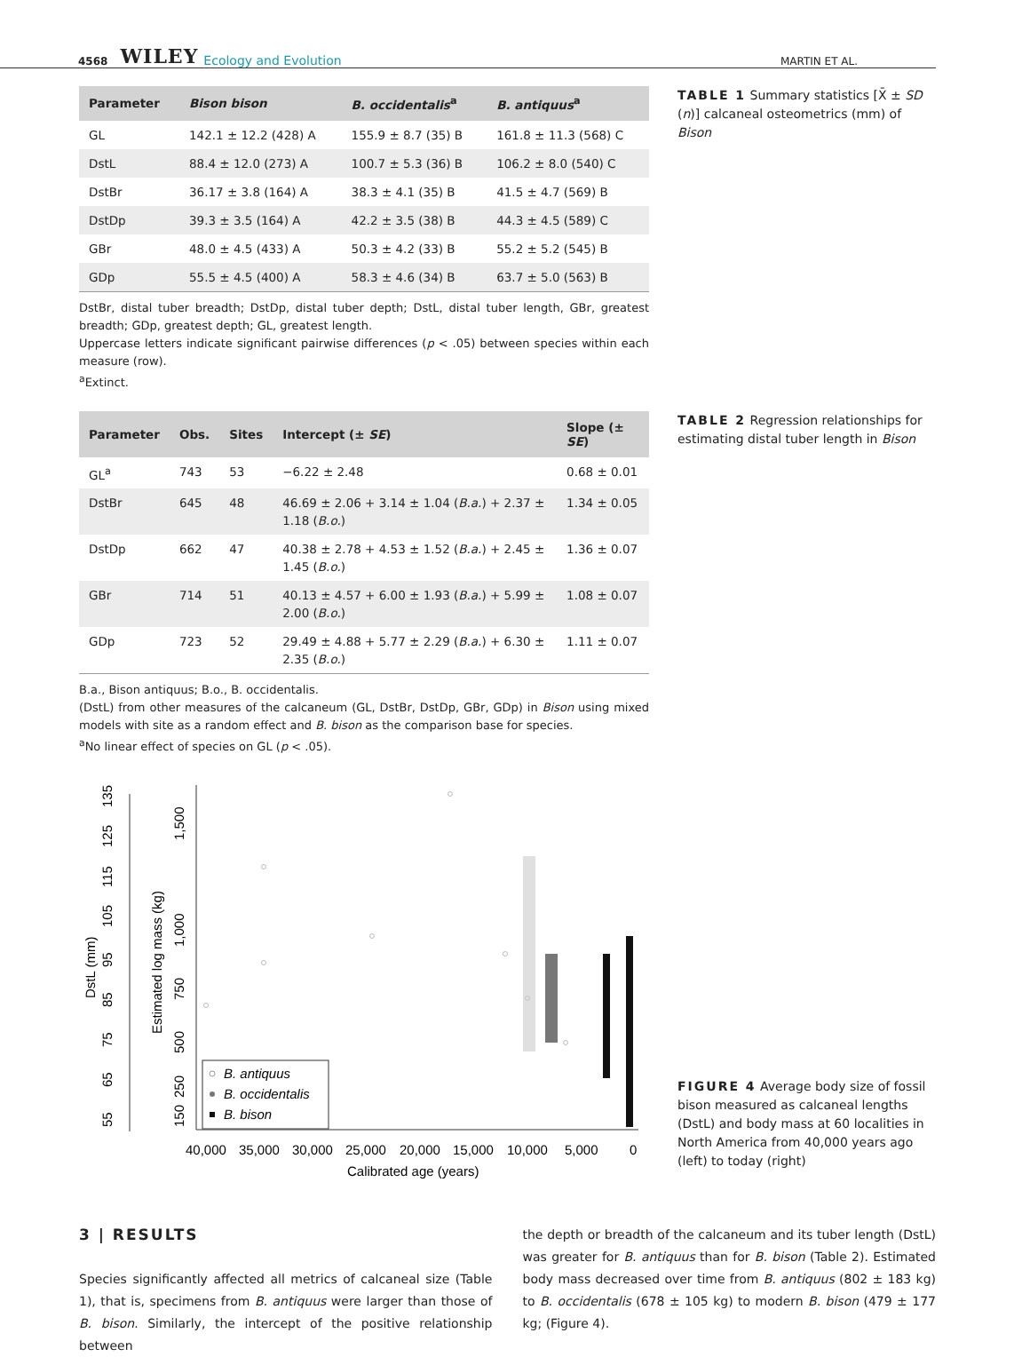4568 WILEY Ecology and Evolution MARTIN ET AL.
| Parameter | Bison bison | B. occidentalis<sup>a</sup> | B. antiquus<sup>a</sup> |
| --- | --- | --- | --- |
| GL | 142.1 ± 12.2 (428) A | 155.9 ± 8.7 (35) B | 161.8 ± 11.3 (568) C |
| DstL | 88.4 ± 12.0 (273) A | 100.7 ± 5.3 (36) B | 106.2 ± 8.0 (540) C |
| DstBr | 36.17 ± 3.8 (164) A | 38.3 ± 4.1 (35) B | 41.5 ± 4.7 (569) B |
| DstDp | 39.3 ± 3.5 (164) A | 42.2 ± 3.5 (38) B | 44.3 ± 4.5 (589) C |
| GBr | 48.0 ± 4.5 (433) A | 50.3 ± 4.2 (33) B | 55.2 ± 5.2 (545) B |
| GDp | 55.5 ± 4.5 (400) A | 58.3 ± 4.6 (34) B | 63.7 ± 5.0 (563) B |
DstBr, distal tuber breadth; DstDp, distal tuber depth; DstL, distal tuber length, GBr, greatest breadth; GDp, greatest depth; GL, greatest length.
Uppercase letters indicate significant pairwise differences (p < .05) between species within each measure (row).
<sup>a</sup> Extinct.
TABLE 1 Summary statistics [X̄ ± SD (n)] calcaneal osteometrics (mm) of Bison
| Parameter | Obs. | Sites | Intercept (± SE ) | Slope (± SE ) |
| --- | --- | --- | --- | --- |
| GL<sup>a</sup> | 743 | 53 | −6.22 ± 2.48 | 0.68 ± 0.01 |
| DstBr | 645 | 48 | 46.69 ± 2.06 + 3.14 ± 1.04 ( B.a. ) + 2.37 ± 1.18 ( B.o. ) | 1.34 ± 0.05 |
| DstDp | 662 | 47 | 40.38 ± 2.78 + 4.53 ± 1.52 ( B.a. ) + 2.45 ± 1.45 ( B.o. ) | 1.36 ± 0.07 |
| GBr | 714 | 51 | 40.13 ± 4.57 + 6.00 ± 1.93 ( B.a. ) + 5.99 ± 2.00 ( B.o. ) | 1.08 ± 0.07 |
| GDp | 723 | 52 | 29.49 ± 4.88 + 5.77 ± 2.29 ( B.a. ) + 6.30 ± 2.35 ( B.o. ) | 1.11 ± 0.07 |
B.a., Bison antiquus; B.o., B. occidentalis.
(DstL) from other measures of the calcaneum (GL, DstBr, DstDp, GBr, GDp) in Bison using mixed models with site as a random effect and B. bison as the comparison base for species.
<sup>a</sup> No linear effect of species on GL (p < .05).
TABLE 2 Regression relationships for estimating distal tuber length in Bison
DstL (mm)
55
65
75
85
95
105
115
125
135
Estimated log mass (kg)
150
250
500
750
1,000
1,500
B. antiquus
B. occidentalis
B. bison
40,000
35,000
30,000
25,000
20,000
15,000
10,000
5,000
0
Calibrated age (years)
FIGURE 4 Average body size of fossil bison measured as calcaneal lengths (DstL) and body mass at 60 localities in North America from 40,000 years ago (left) to today (right)
3 | RESULTS
Species significantly affected all metrics of calcaneal size (Table 1), that is, specimens from B. antiquus were larger than those of B. bison. Similarly, the intercept of the positive relationship between
the depth or breadth of the calcaneum and its tuber length (DstL) was greater for B. antiquus than for B. bison (Table 2). Estimated body mass decreased over time from B. antiquus (802 ± 183 kg) to B. occidentalis (678 ± 105 kg) to modern B. bison (479 ± 177 kg; (Figure 4).